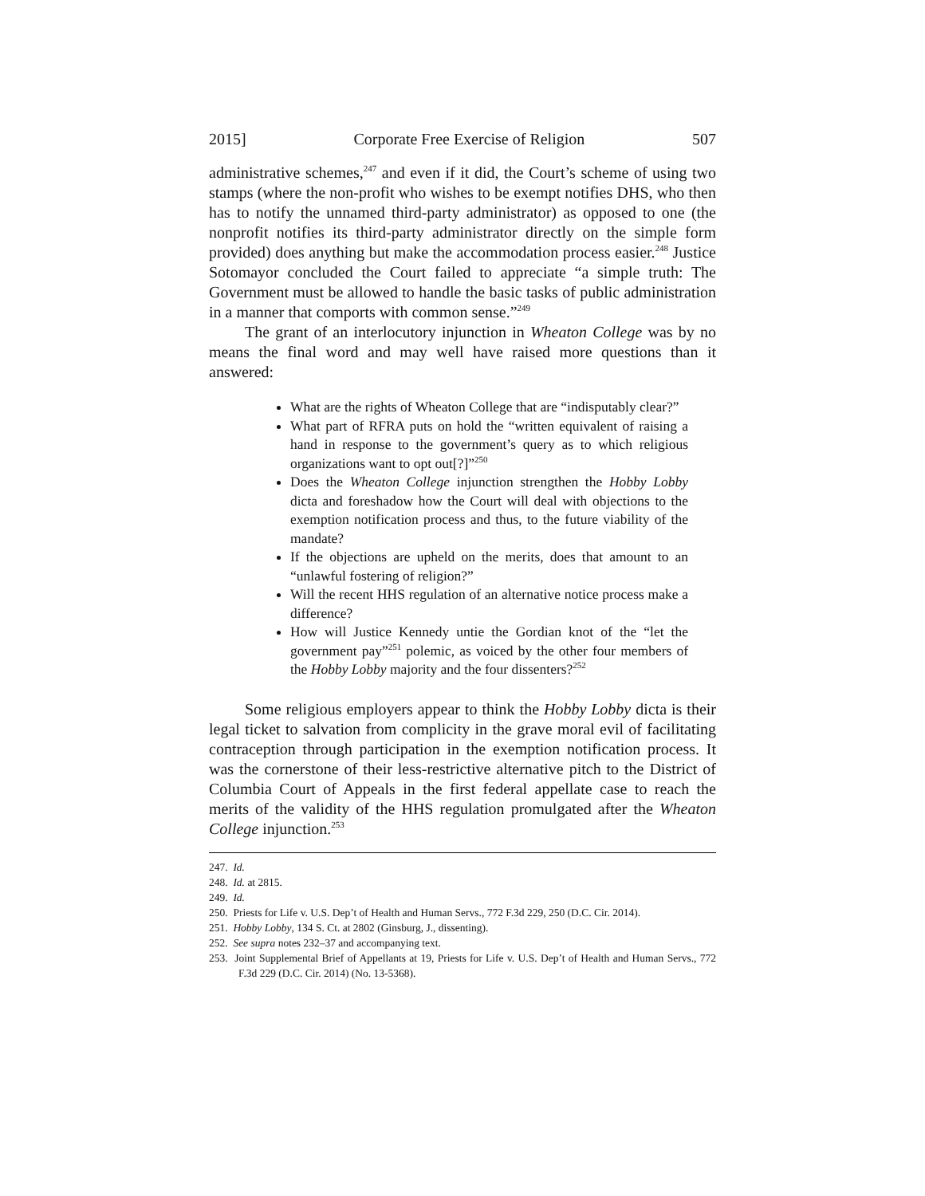2015] Corporate Free Exercise of Religion 507
administrative schemes,<sup>247</sup> and even if it did, the Court’s scheme of using two stamps (where the non-profit who wishes to be exempt notifies DHS, who then has to notify the unnamed third-party administrator) as opposed to one (the nonprofit notifies its third-party administrator directly on the simple form provided) does anything but make the accommodation process easier.<sup>248</sup> Justice Sotomayor concluded the Court failed to appreciate “a simple truth: The Government must be allowed to handle the basic tasks of public administration in a manner that comports with common sense.”<sup>249</sup>
The grant of an interlocutory injunction in Wheaton College was by no means the final word and may well have raised more questions than it answered:
What are the rights of Wheaton College that are “indisputably clear?”
What part of RFRA puts on hold the “written equivalent of raising a hand in response to the government’s query as to which religious organizations want to opt out[?]”<sup>250</sup>
Does the Wheaton College injunction strengthen the Hobby Lobby dicta and foreshadow how the Court will deal with objections to the exemption notification process and thus, to the future viability of the mandate?
If the objections are upheld on the merits, does that amount to an “unlawful fostering of religion?”
Will the recent HHS regulation of an alternative notice process make a difference?
How will Justice Kennedy untie the Gordian knot of the “let the government pay”<sup>251</sup> polemic, as voiced by the other four members of the Hobby Lobby majority and the four dissenters?<sup>252</sup>
Some religious employers appear to think the Hobby Lobby dicta is their legal ticket to salvation from complicity in the grave moral evil of facilitating contraception through participation in the exemption notification process. It was the cornerstone of their less-restrictive alternative pitch to the District of Columbia Court of Appeals in the first federal appellate case to reach the merits of the validity of the HHS regulation promulgated after the Wheaton College injunction.<sup>253</sup>
247. Id.
248. Id. at 2815.
249. Id.
250. Priests for Life v. U.S. Dep’t of Health and Human Servs., 772 F.3d 229, 250 (D.C. Cir. 2014).
251. Hobby Lobby, 134 S. Ct. at 2802 (Ginsburg, J., dissenting).
252. See supra notes 232–37 and accompanying text.
253. Joint Supplemental Brief of Appellants at 19, Priests for Life v. U.S. Dep’t of Health and Human Servs., 772 F.3d 229 (D.C. Cir. 2014) (No. 13-5368).